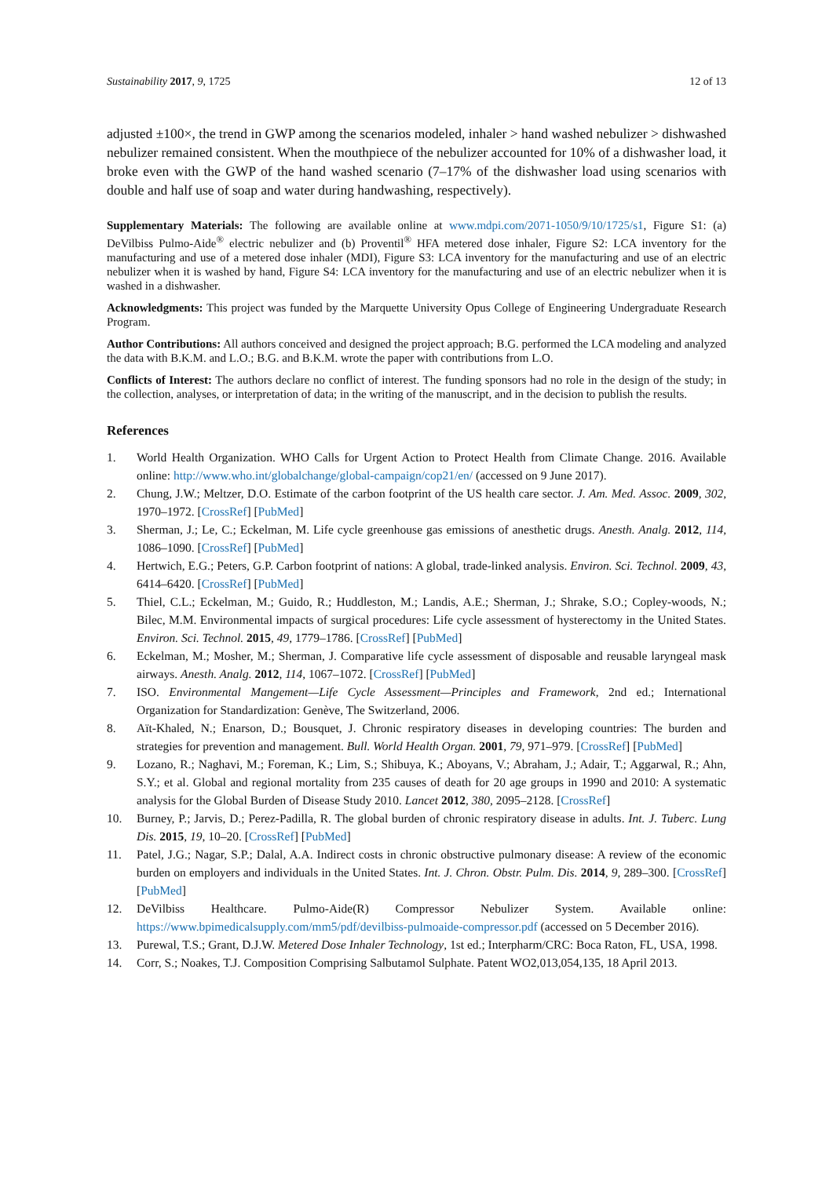Sustainability 2017, 9, 1725 12 of 13
adjusted ±100×, the trend in GWP among the scenarios modeled, inhaler > hand washed nebulizer > dishwashed nebulizer remained consistent. When the mouthpiece of the nebulizer accounted for 10% of a dishwasher load, it broke even with the GWP of the hand washed scenario (7–17% of the dishwasher load using scenarios with double and half use of soap and water during handwashing, respectively).
Supplementary Materials: The following are available online at www.mdpi.com/2071-1050/9/10/1725/s1, Figure S1: (a) DeVilbiss Pulmo-Aide<sup>®</sup> electric nebulizer and (b) Proventil<sup>®</sup> HFA metered dose inhaler, Figure S2: LCA inventory for the manufacturing and use of a metered dose inhaler (MDI), Figure S3: LCA inventory for the manufacturing and use of an electric nebulizer when it is washed by hand, Figure S4: LCA inventory for the manufacturing and use of an electric nebulizer when it is washed in a dishwasher.
Acknowledgments: This project was funded by the Marquette University Opus College of Engineering Undergraduate Research Program.
Author Contributions: All authors conceived and designed the project approach; B.G. performed the LCA modeling and analyzed the data with B.K.M. and L.O.; B.G. and B.K.M. wrote the paper with contributions from L.O.
Conflicts of Interest: The authors declare no conflict of interest. The funding sponsors had no role in the design of the study; in the collection, analyses, or interpretation of data; in the writing of the manuscript, and in the decision to publish the results.
References
1. World Health Organization. WHO Calls for Urgent Action to Protect Health from Climate Change. 2016. Available online: http://www.who.int/globalchange/global-campaign/cop21/en/ (accessed on 9 June 2017).
2. Chung, J.W.; Meltzer, D.O. Estimate of the carbon footprint of the US health care sector. J. Am. Med. Assoc. 2009, 302, 1970–1972. [CrossRef] [PubMed]
3. Sherman, J.; Le, C.; Eckelman, M. Life cycle greenhouse gas emissions of anesthetic drugs. Anesth. Analg. 2012, 114, 1086–1090. [CrossRef] [PubMed]
4. Hertwich, E.G.; Peters, G.P. Carbon footprint of nations: A global, trade-linked analysis. Environ. Sci. Technol. 2009, 43, 6414–6420. [CrossRef] [PubMed]
5. Thiel, C.L.; Eckelman, M.; Guido, R.; Huddleston, M.; Landis, A.E.; Sherman, J.; Shrake, S.O.; Copley-woods, N.; Bilec, M.M. Environmental impacts of surgical procedures: Life cycle assessment of hysterectomy in the United States. Environ. Sci. Technol. 2015, 49, 1779–1786. [CrossRef] [PubMed]
6. Eckelman, M.; Mosher, M.; Sherman, J. Comparative life cycle assessment of disposable and reusable laryngeal mask airways. Anesth. Analg. 2012, 114, 1067–1072. [CrossRef] [PubMed]
7. ISO. Environmental Mangement—Life Cycle Assessment—Principles and Framework, 2nd ed.; International Organization for Standardization: Genève, The Switzerland, 2006.
8. Aït-Khaled, N.; Enarson, D.; Bousquet, J. Chronic respiratory diseases in developing countries: The burden and strategies for prevention and management. Bull. World Health Organ. 2001, 79, 971–979. [CrossRef] [PubMed]
9. Lozano, R.; Naghavi, M.; Foreman, K.; Lim, S.; Shibuya, K.; Aboyans, V.; Abraham, J.; Adair, T.; Aggarwal, R.; Ahn, S.Y.; et al. Global and regional mortality from 235 causes of death for 20 age groups in 1990 and 2010: A systematic analysis for the Global Burden of Disease Study 2010. Lancet 2012, 380, 2095–2128. [CrossRef]
10. Burney, P.; Jarvis, D.; Perez-Padilla, R. The global burden of chronic respiratory disease in adults. Int. J. Tuberc. Lung Dis. 2015, 19, 10–20. [CrossRef] [PubMed]
11. Patel, J.G.; Nagar, S.P.; Dalal, A.A. Indirect costs in chronic obstructive pulmonary disease: A review of the economic burden on employers and individuals in the United States. Int. J. Chron. Obstr. Pulm. Dis. 2014, 9, 289–300. [CrossRef] [PubMed]
12. DeVilbiss Healthcare. Pulmo-Aide(R) Compressor Nebulizer System. Available online: https://www.bpimedicalsupply.com/mm5/pdf/devilbiss-pulmoaide-compressor.pdf (accessed on 5 December 2016).
13. Purewal, T.S.; Grant, D.J.W. Metered Dose Inhaler Technology, 1st ed.; Interpharm/CRC: Boca Raton, FL, USA, 1998.
14. Corr, S.; Noakes, T.J. Composition Comprising Salbutamol Sulphate. Patent WO2,013,054,135, 18 April 2013.